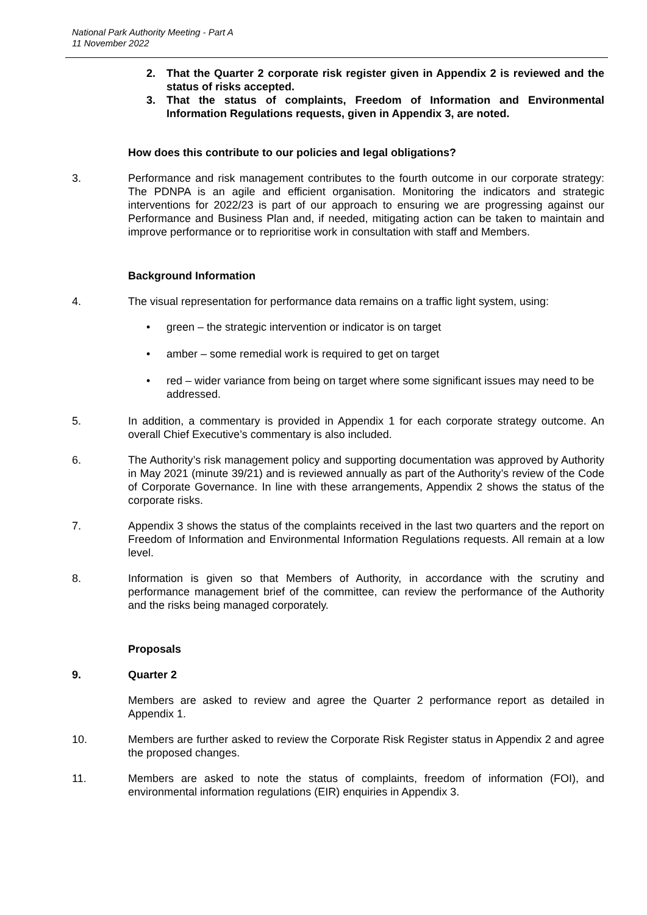National Park Authority Meeting - Part A
11 November 2022
2. That the Quarter 2 corporate risk register given in Appendix 2 is reviewed and the status of risks accepted.
3. That the status of complaints, Freedom of Information and Environmental Information Regulations requests, given in Appendix 3, are noted.
How does this contribute to our policies and legal obligations?
3. Performance and risk management contributes to the fourth outcome in our corporate strategy: The PDNPA is an agile and efficient organisation. Monitoring the indicators and strategic interventions for 2022/23 is part of our approach to ensuring we are progressing against our Performance and Business Plan and, if needed, mitigating action can be taken to maintain and improve performance or to reprioritise work in consultation with staff and Members.
Background Information
4. The visual representation for performance data remains on a traffic light system, using:
• green – the strategic intervention or indicator is on target
• amber – some remedial work is required to get on target
• red – wider variance from being on target where some significant issues may need to be addressed.
5. In addition, a commentary is provided in Appendix 1 for each corporate strategy outcome. An overall Chief Executive’s commentary is also included.
6. The Authority’s risk management policy and supporting documentation was approved by Authority in May 2021 (minute 39/21) and is reviewed annually as part of the Authority’s review of the Code of Corporate Governance. In line with these arrangements, Appendix 2 shows the status of the corporate risks.
7. Appendix 3 shows the status of the complaints received in the last two quarters and the report on Freedom of Information and Environmental Information Regulations requests. All remain at a low level.
8. Information is given so that Members of Authority, in accordance with the scrutiny and performance management brief of the committee, can review the performance of the Authority and the risks being managed corporately.
Proposals
9. Quarter 2
Members are asked to review and agree the Quarter 2 performance report as detailed in Appendix 1.
10. Members are further asked to review the Corporate Risk Register status in Appendix 2 and agree the proposed changes.
11. Members are asked to note the status of complaints, freedom of information (FOI), and environmental information regulations (EIR) enquiries in Appendix 3.